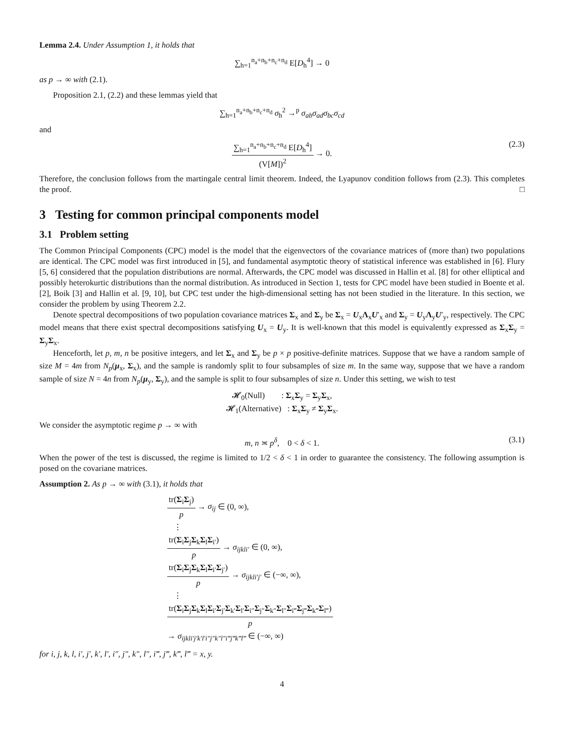Lemma 2.4. Under Assumption 1, it holds that
∑<sub>h=1</sub><sup>n<sub>a</sub>+n<sub>b</sub>+n<sub>c</sub>+n<sub>d</sub></sup> E[D<sub>h</sub><sup>4</sup>] → 0
as p → ∞ with (2.1).
Proposition 2.1, (2.2) and these lemmas yield that
∑<sub>h=1</sub><sup>n<sub>a</sub>+n<sub>b</sub>+n<sub>c</sub>+n<sub>d</sub></sup> σ<sub>h</sub><sup>2</sup> →<sup>p</sup> σ<sub>ab</sub>σ<sub>ad</sub>σ<sub>bc</sub>σ<sub>cd</sub>
and
∑<sub>h=1</sub><sup>n<sub>a</sub>+n<sub>b</sub>+n<sub>c</sub>+n<sub>d</sub></sup> E[D<sub>h</sub><sup>4</sup>] (V[M])<sup>2</sup> → 0.
(2.3)
Therefore, the conclusion follows from the martingale central limit theorem. Indeed, the Lyapunov condition follows from (2.3). This completes the proof. □
3 Testing for common principal components model
3.1 Problem setting
The Common Principal Components (CPC) model is the model that the eigenvectors of the covariance matrices of (more than) two populations are identical. The CPC model was first introduced in [5], and fundamental asymptotic theory of statistical inference was established in [6]. Flury [5, 6] considered that the population distributions are normal. Afterwards, the CPC model was discussed in Hallin et al. [8] for other elliptical and possibly heterokurtic distributions than the normal distribution. As introduced in Section 1, tests for CPC model have been studied in Boente et al. [2], Boik [3] and Hallin et al. [9, 10], but CPC test under the high-dimensional setting has not been studied in the literature. In this section, we consider the problem by using Theorem 2.2.
Denote spectral decompositions of two population covariance matrices Σ<sub>x</sub> and Σ<sub>y</sub> be Σ<sub>x</sub> = U<sub>x</sub>Λ<sub>x</sub>U′<sub>x</sub> and Σ<sub>y</sub> = U<sub>y</sub>Λ<sub>y</sub>U′<sub>y</sub>, respectively. The CPC model means that there exist spectral decompositions satisfying U<sub>x</sub> = U<sub>y</sub>. It is well-known that this model is equivalently expressed as Σ<sub>x</sub>Σ<sub>y</sub> = Σ<sub>y</sub>Σ<sub>x</sub>.
Henceforth, let p, m, n be positive integers, and let Σ<sub>x</sub> and Σ<sub>y</sub> be p × p positive-definite matrices. Suppose that we have a random sample of size M = 4m from N<sub>p</sub>(μ<sub>x</sub>, Σ<sub>x</sub>), and the sample is randomly split to four subsamples of size m. In the same way, suppose that we have a random sample of size N = 4n from N<sub>p</sub>(μ<sub>y</sub>, Σ<sub>y</sub>), and the sample is split to four subsamples of size n. Under this setting, we wish to test
𝓗<sub>0</sub>(Null) : Σ<sub>x</sub>Σ<sub>y</sub> = Σ<sub>y</sub>Σ<sub>x</sub>,
𝓗<sub>1</sub>(Alternative) : Σ<sub>x</sub>Σ<sub>y</sub> ≠ Σ<sub>y</sub>Σ<sub>x</sub>.
We consider the asymptotic regime p → ∞ with
m, n ≍ p<sup>δ</sup>, 0 < δ < 1. (3.1)
When the power of the test is discussed, the regime is limited to 1/2 < δ < 1 in order to guarantee the consistency. The following assumption is posed on the covariane matrices.
Assumption 2. As p → ∞ with (3.1), it holds that
tr(Σ<sub>i</sub>Σ<sub>j</sub>) p → σ<sub>ij</sub> ∈ (0, ∞),
⋮
tr(Σ<sub>i</sub>Σ<sub>j</sub>Σ<sub>k</sub>Σ<sub>l</sub>Σ<sub>i′</sub>) p → σ<sub>ijkli′</sub> ∈ (0, ∞),
tr(Σ<sub>i</sub>Σ<sub>j</sub>Σ<sub>k</sub>Σ<sub>l</sub>Σ<sub>i′</sub>Σ<sub>j′</sub>) p → σ<sub>ijkli′j′</sub> ∈ (−∞, ∞),
⋮
tr(Σ<sub>i</sub>Σ<sub>j</sub>Σ<sub>k</sub>Σ<sub>l</sub>Σ<sub>i′</sub>Σ<sub>j′</sub>Σ<sub>k′</sub>Σ<sub>l′</sub>Σ<sub>i″</sub>Σ<sub>j″</sub>Σ<sub>k″</sub>Σ<sub>l″</sub>Σ<sub>i‴</sub>Σ<sub>j‴</sub>Σ<sub>k‴</sub>Σ<sub>l‴</sub>) p
→ σ<sub>ijkli′j′k′l′i″j″k″l″i‴j‴k‴l‴</sub> ∈ (−∞, ∞)
for i, j, k, l, i′, j′, k′, l′, i″, j″, k″, l″, i‴, j‴, k‴, l‴ = x, y.
4